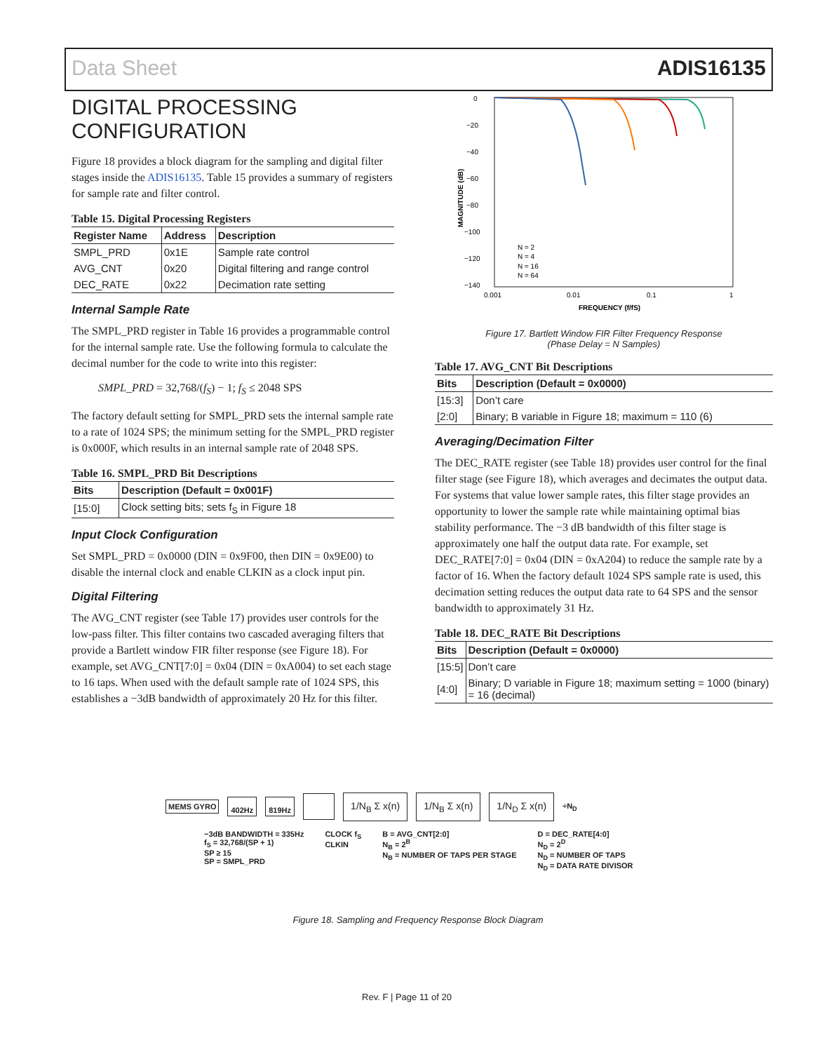Data Sheet ADIS16135
DIGITAL PROCESSING CONFIGURATION
Figure 18 provides a block diagram for the sampling and digital filter stages inside the ADIS16135. Table 15 provides a summary of registers for sample rate and filter control.
Table 15. Digital Processing Registers
| Register Name | Address | Description |
| --- | --- | --- |
| SMPL_PRD | 0x1E | Sample rate control |
| AVG_CNT | 0x20 | Digital filtering and range control |
| DEC_RATE | 0x22 | Decimation rate setting |
Internal Sample Rate
The SMPL_PRD register in Table 16 provides a programmable control for the internal sample rate. Use the following formula to calculate the decimal number for the code to write into this register:
SMPL_PRD = 32,768/(f<sub>S</sub>) − 1; f<sub>S</sub> ≤ 2048 SPS
The factory default setting for SMPL_PRD sets the internal sample rate to a rate of 1024 SPS; the minimum setting for the SMPL_PRD register is 0x000F, which results in an internal sample rate of 2048 SPS.
Table 16. SMPL_PRD Bit Descriptions
| Bits | Description (Default = 0x001F) |
| --- | --- |
| [15:0] | Clock setting bits; sets f<sub>S</sub> in Figure 18 |
Input Clock Configuration
Set SMPL_PRD = 0x0000 (DIN = 0x9F00, then DIN = 0x9E00) to disable the internal clock and enable CLKIN as a clock input pin.
Digital Filtering
The AVG_CNT register (see Table 17) provides user controls for the low-pass filter. This filter contains two cascaded averaging filters that provide a Bartlett window FIR filter response (see Figure 18). For example, set AVG_CNT[7:0] = 0x04 (DIN = 0xA004) to set each stage to 16 taps. When used with the default sample rate of 1024 SPS, this establishes a −3dB bandwidth of approximately 20 Hz for this filter.
0
−20
−40
−60
−80
−100
−120
−140
0.001
0.01
0.1
1
FREQUENCY (f/fS)
MAGNITUDE (dB)
N = 2
N = 4
N = 16
N = 64
Figure 17. Bartlett Window FIR Filter Frequency Response
(Phase Delay = N Samples)
Table 17. AVG_CNT Bit Descriptions
| Bits | Description (Default = 0x0000) |
| --- | --- |
| [15:3] | Don’t care |
| [2:0] | Binary; B variable in Figure 18; maximum = 110 (6) |
Averaging/Decimation Filter
The DEC_RATE register (see Table 18) provides user control for the final filter stage (see Figure 18), which averages and decimates the output data. For systems that value lower sample rates, this filter stage provides an opportunity to lower the sample rate while maintaining optimal bias stability performance. The −3 dB bandwidth of this filter stage is approximately one half the output data rate. For example, set DEC_RATE[7:0] = 0x04 (DIN = 0xA204) to reduce the sample rate by a factor of 16. When the factory default 1024 SPS sample rate is used, this decimation setting reduces the output data rate to 64 SPS and the sensor bandwidth to approximately 31 Hz.
Table 18. DEC_RATE Bit Descriptions
| Bits | Description (Default = 0x0000) |
| --- | --- |
| [15:5] | Don’t care |
| [4:0] | Binary; D variable in Figure 18; maximum setting = 1000 (binary) = 16 (decimal) |
MEMS GYRO 402Hz 819Hz 1/N<sub>B</sub> Σ x(n) 1/N<sub>B</sub> Σ x(n) 1/N<sub>D</sub> Σ x(n) ÷N<sub>D</sub>
−3dB BANDWIDTH = 335Hz
f<sub>S</sub> = 32,768/(SP + 1)
SP ≥ 15
SP = SMPL_PRD
CLOCK f<sub>S</sub>
CLKIN
B = AVG_CNT[2:0]
N<sub>B</sub> = 2<sup>B</sup>
N<sub>B</sub> = NUMBER OF TAPS PER STAGE
D = DEC_RATE[4:0]
N<sub>D</sub> = 2<sup>D</sup>
N<sub>D</sub> = NUMBER OF TAPS
N<sub>D</sub> = DATA RATE DIVISOR
Figure 18. Sampling and Frequency Response Block Diagram
Rev. F | Page 11 of 20